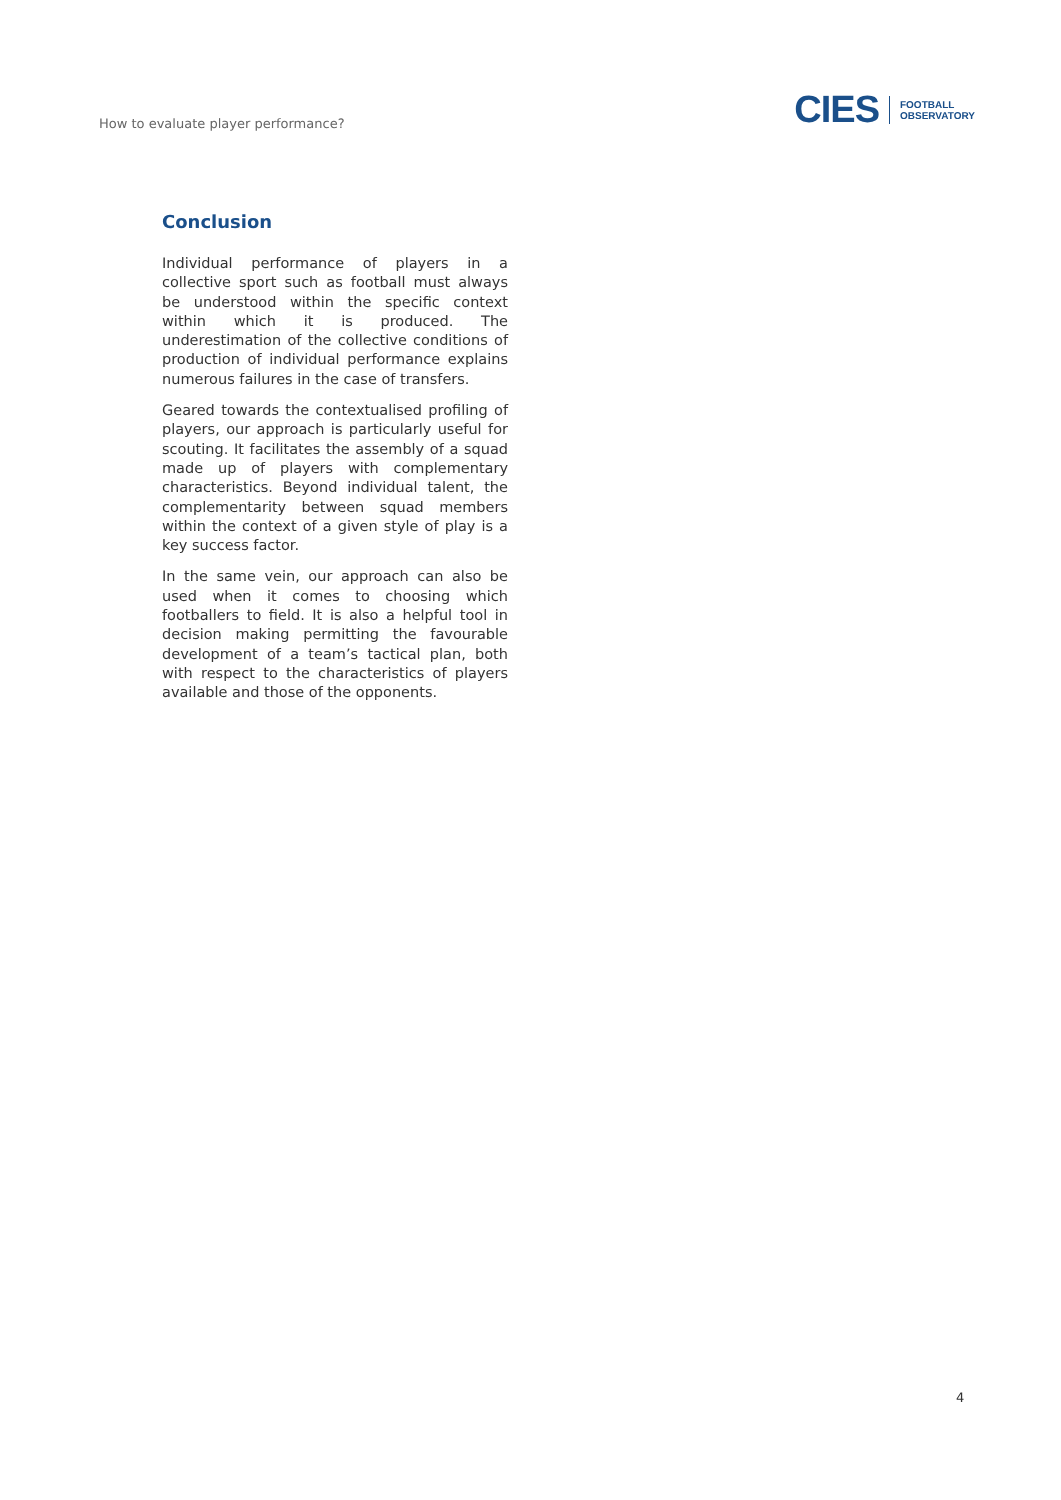How to evaluate player performance?
CIES FOOTBALL
OBSERVATORY
Conclusion
Individual performance of players in a collective sport such as football must always be understood within the specific context within which it is produced. The underestimation of the collective conditions of production of individual performance explains numerous failures in the case of transfers.
Geared towards the contextualised profiling of players, our approach is particularly useful for scouting. It facilitates the assembly of a squad made up of players with complementary characteristics. Beyond individual talent, the complementarity between squad members within the context of a given style of play is a key success factor.
In the same vein, our approach can also be used when it comes to choosing which footballers to field. It is also a helpful tool in decision making permitting the favourable development of a team’s tactical plan, both with respect to the characteristics of players available and those of the opponents.
4